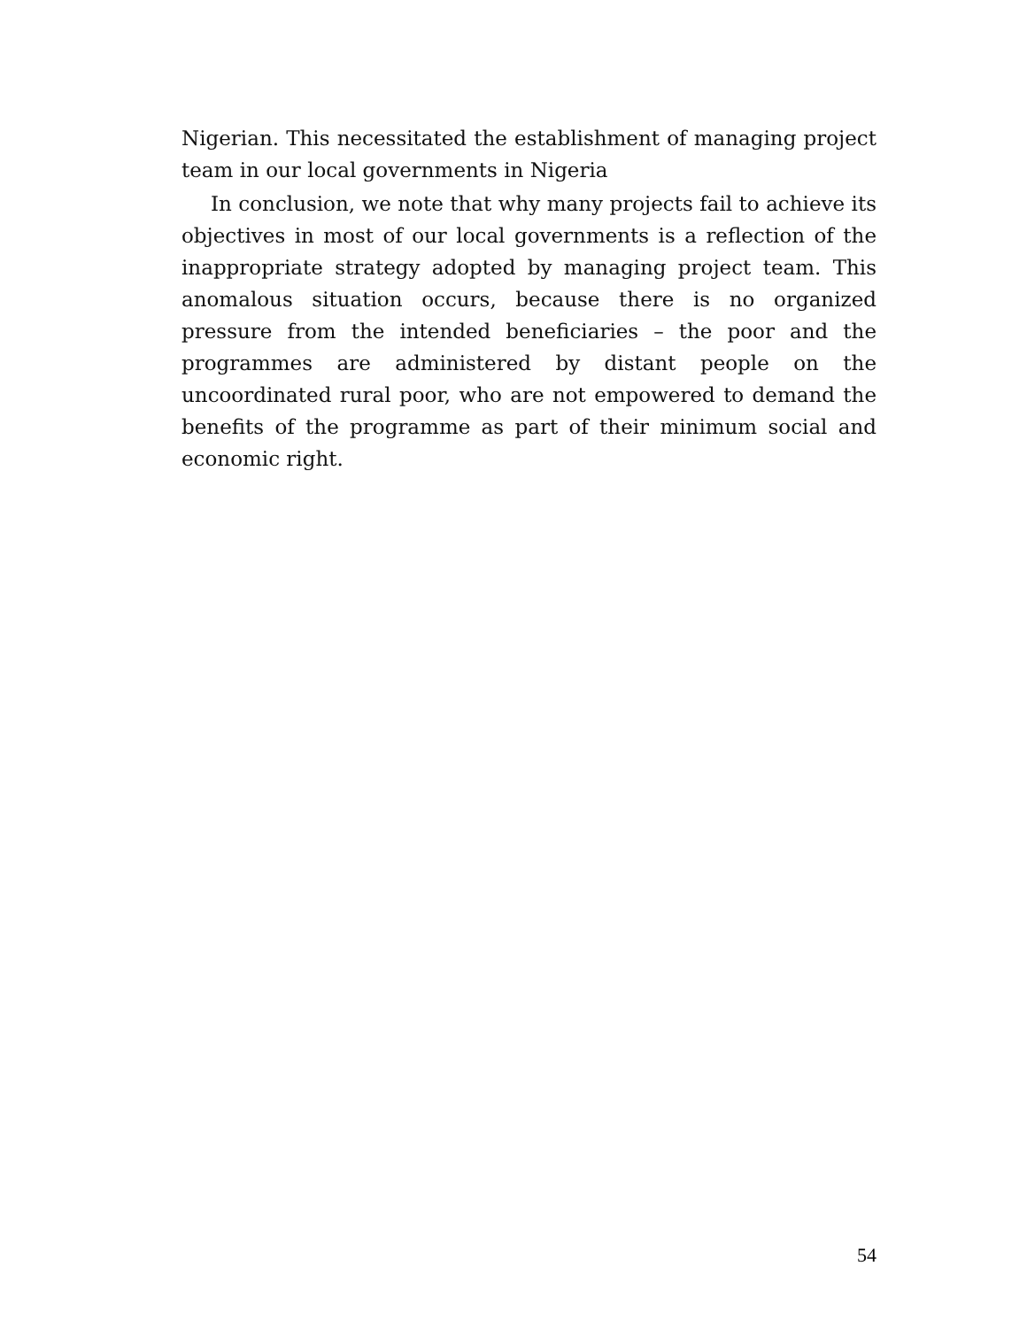Nigerian. This necessitated the establishment of managing project team in our local governments in Nigeria
In conclusion, we note that why many projects fail to achieve its objectives in most of our local governments is a reflection of the inappropriate strategy adopted by managing project team. This anomalous situation occurs, because there is no organized pressure from the intended beneficiaries – the poor and the programmes are administered by distant people on the uncoordinated rural poor, who are not empowered to demand the benefits of the programme as part of their minimum social and economic right.
54